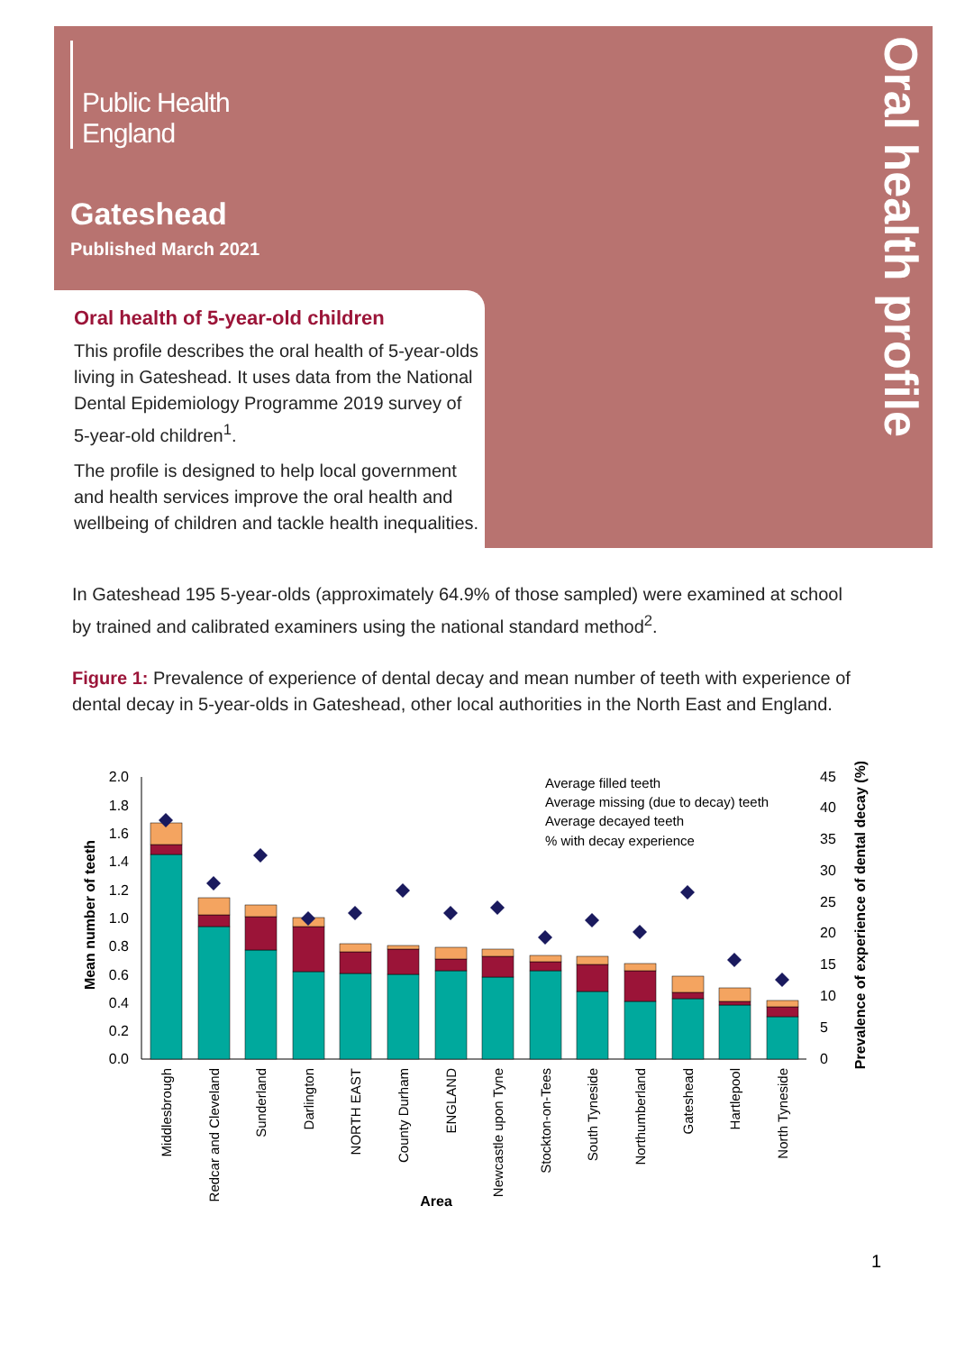Public Health
England
Gateshead
Published March 2021
Oral health profile
Oral health of 5-year-old children
This profile describes the oral health of 5-year-olds living in Gateshead. It uses data from the National Dental Epidemiology Programme 2019 survey of 5-year-old children<sup>1</sup>.
The profile is designed to help local government and health services improve the oral health and wellbeing of children and tackle health inequalities.
In Gateshead 195 5-year-olds (approximately 64.9% of those sampled) were examined at school by trained and calibrated examiners using the national standard method<sup>2</sup>.
Figure 1: Prevalence of experience of dental decay and mean number of teeth with experience of dental decay in 5-year-olds in Gateshead, other local authorities in the North East and England.
0.0
0.2
0.4
0.6
0.8
1.0
1.2
1.4
1.6
1.8
2.0
0
5
10
15
20
25
30
35
40
45
Mean number of teeth
Prevalence of experience of dental decay (%)
Area
Average filled teeth
Average missing (due to decay) teeth
Average decayed teeth
% with decay experience
Middlesbrough
Redcar and Cleveland
Sunderland
Darlington
NORTH EAST
County Durham
ENGLAND
Newcastle upon Tyne
Stockton-on-Tees
South Tyneside
Northumberland
Gateshead
Hartlepool
North Tyneside
1